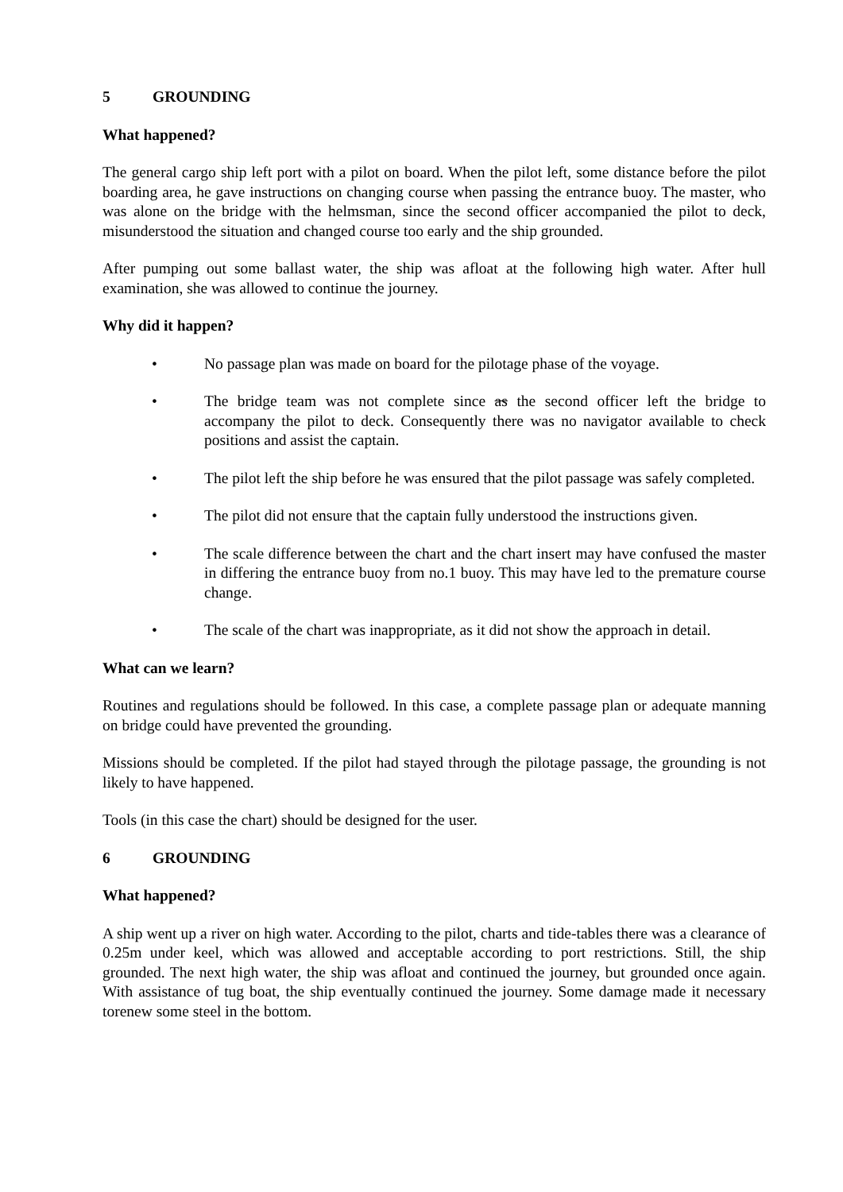5 GROUNDING
What happened?
The general cargo ship left port with a pilot on board. When the pilot left, some distance before the pilot boarding area, he gave instructions on changing course when passing the entrance buoy. The master, who was alone on the bridge with the helmsman, since the second officer accompanied the pilot to deck, misunderstood the situation and changed course too early and the ship grounded.
After pumping out some ballast water, the ship was afloat at the following high water. After hull examination, she was allowed to continue the journey.
Why did it happen?
• No passage plan was made on board for the pilotage phase of the voyage.
• The bridge team was not complete since as the second officer left the bridge to accompany the pilot to deck. Consequently there was no navigator available to check positions and assist the captain.
• The pilot left the ship before he was ensured that the pilot passage was safely completed.
• The pilot did not ensure that the captain fully understood the instructions given.
• The scale difference between the chart and the chart insert may have confused the master in differing the entrance buoy from no.1 buoy. This may have led to the premature course change.
• The scale of the chart was inappropriate, as it did not show the approach in detail.
What can we learn?
Routines and regulations should be followed. In this case, a complete passage plan or adequate manning on bridge could have prevented the grounding.
Missions should be completed. If the pilot had stayed through the pilotage passage, the grounding is not likely to have happened.
Tools (in this case the chart) should be designed for the user.
6 GROUNDING
What happened?
A ship went up a river on high water. According to the pilot, charts and tide-tables there was a clearance of 0.25m under keel, which was allowed and acceptable according to port restrictions. Still, the ship grounded. The next high water, the ship was afloat and continued the journey, but grounded once again. With assistance of tug boat, the ship eventually continued the journey. Some damage made it necessary torenew some steel in the bottom.